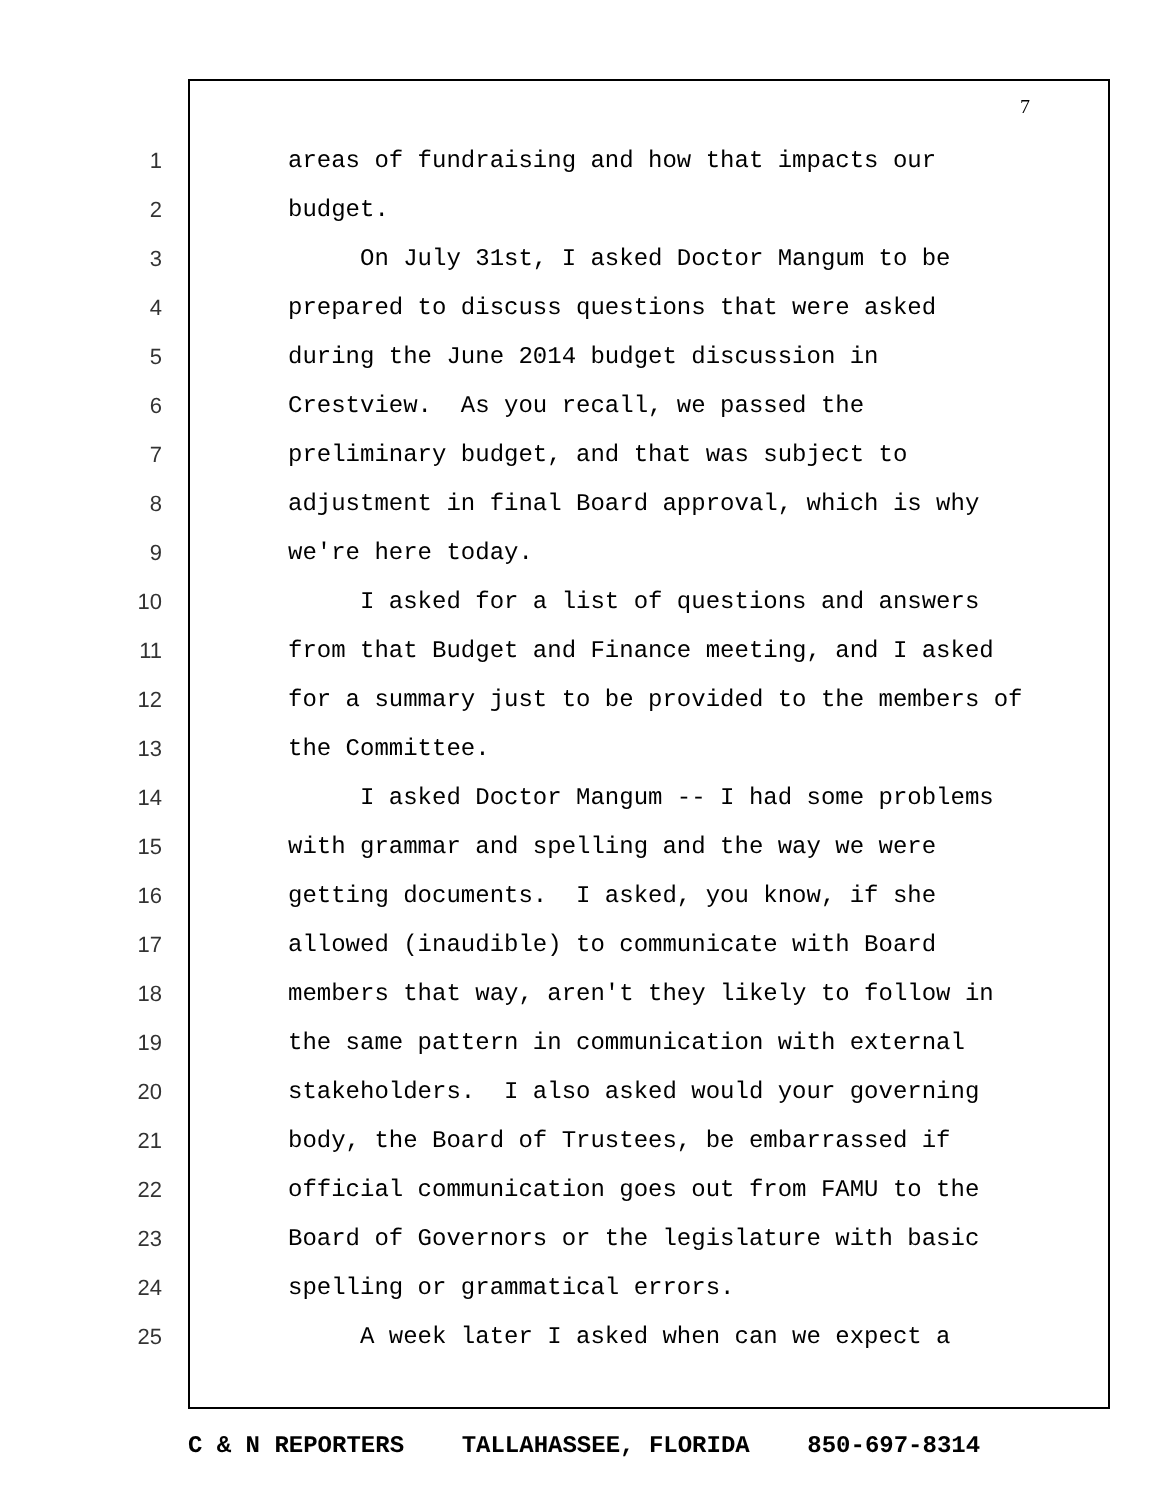7
1 areas of fundraising and how that impacts our
2 budget.
3 On July 31st, I asked Doctor Mangum to be
4 prepared to discuss questions that were asked
5 during the June 2014 budget discussion in
6 Crestview. As you recall, we passed the
7 preliminary budget, and that was subject to
8 adjustment in final Board approval, which is why
9 we're here today.
10 I asked for a list of questions and answers
11 from that Budget and Finance meeting, and I asked
12 for a summary just to be provided to the members of
13 the Committee.
14 I asked Doctor Mangum -- I had some problems
15 with grammar and spelling and the way we were
16 getting documents. I asked, you know, if she
17 allowed (inaudible) to communicate with Board
18 members that way, aren't they likely to follow in
19 the same pattern in communication with external
20 stakeholders. I also asked would your governing
21 body, the Board of Trustees, be embarrassed if
22 official communication goes out from FAMU to the
23 Board of Governors or the legislature with basic
24 spelling or grammatical errors.
25 A week later I asked when can we expect a
C & N REPORTERS TALLAHASSEE, FLORIDA 850-697-8314